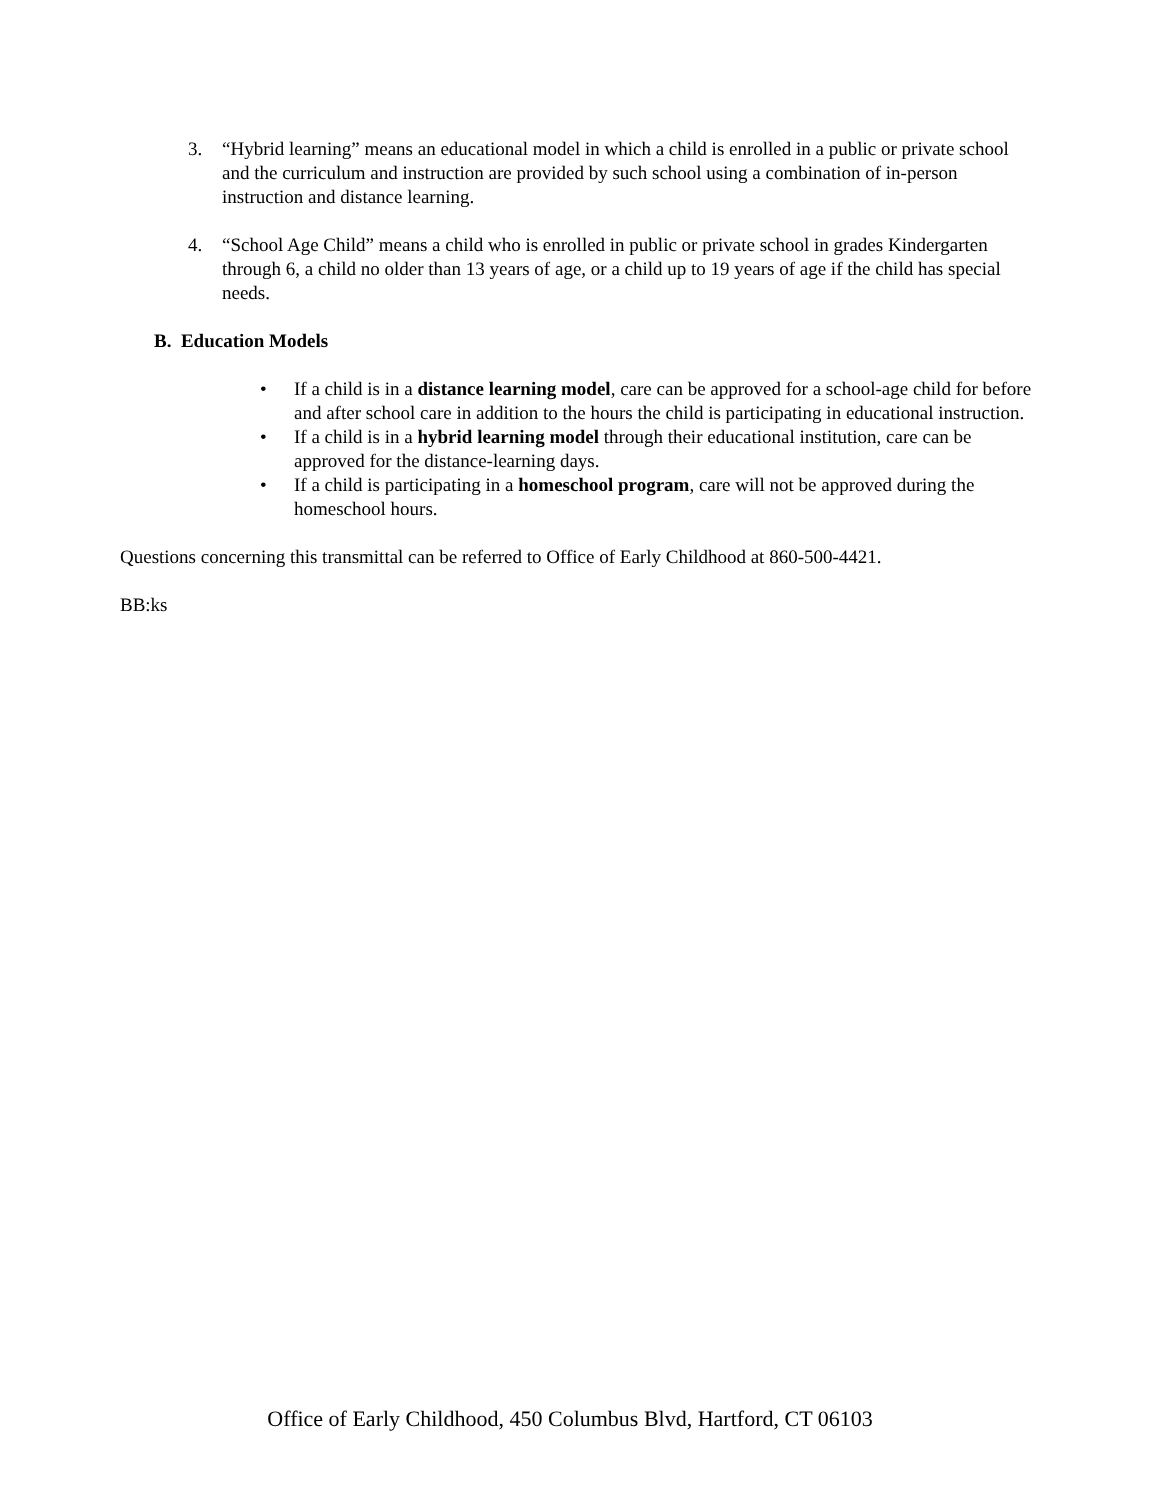3. “Hybrid learning” means an educational model in which a child is enrolled in a public or private school and the curriculum and instruction are provided by such school using a combination of in-person instruction and distance learning.
4. “School Age Child” means a child who is enrolled in public or private school in grades Kindergarten through 6, a child no older than 13 years of age, or a child up to 19 years of age if the child has special needs.
B. Education Models
• If a child is in a distance learning model, care can be approved for a school-age child for before and after school care in addition to the hours the child is participating in educational instruction.
• If a child is in a hybrid learning model through their educational institution, care can be approved for the distance-learning days.
• If a child is participating in a homeschool program, care will not be approved during the homeschool hours.
Questions concerning this transmittal can be referred to Office of Early Childhood at 860-500-4421.
BB:ks
Office of Early Childhood, 450 Columbus Blvd, Hartford, CT 06103